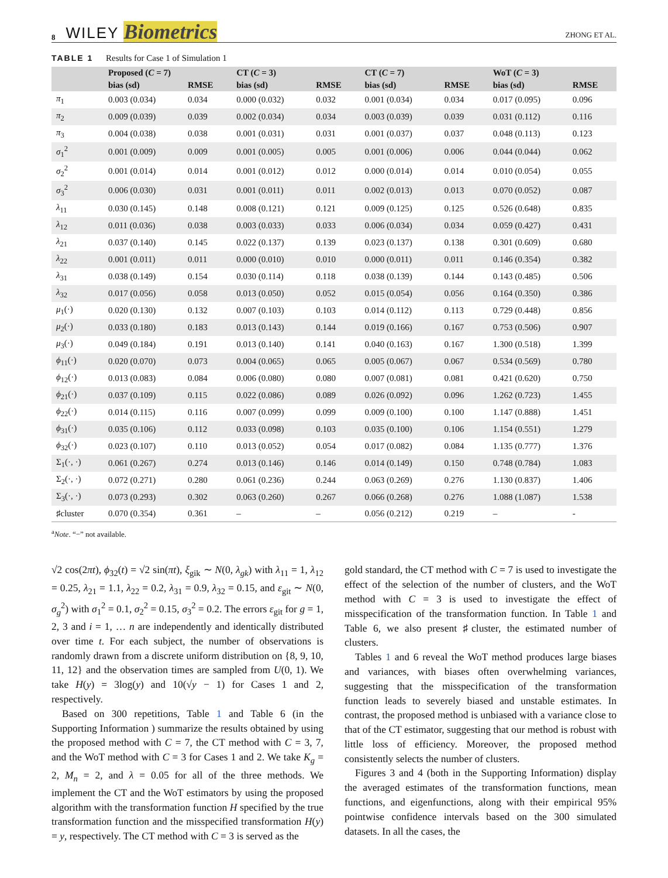8 WILEY Biometrics ZHONG ET AL.
TABLE 1 Results for Case 1 of Simulation 1
| | Proposed ( C = 7) | | CT ( C = 3) | | CT ( C = 7) | | WoT ( C = 3) | |
| --- | --- | --- | --- | --- | --- | --- | --- | --- |
| | bias (sd) | RMSE | bias (sd) | RMSE | bias (sd) | RMSE | bias (sd) | RMSE |
| π<sub>1</sub> | 0.003 (0.034) | 0.034 | 0.000 (0.032) | 0.032 | 0.001 (0.034) | 0.034 | 0.017 (0.095) | 0.096 |
| π<sub>2</sub> | 0.009 (0.039) | 0.039 | 0.002 (0.034) | 0.034 | 0.003 (0.039) | 0.039 | 0.031 (0.112) | 0.116 |
| π<sub>3</sub> | 0.004 (0.038) | 0.038 | 0.001 (0.031) | 0.031 | 0.001 (0.037) | 0.037 | 0.048 (0.113) | 0.123 |
| σ<sub>1</sub><sup>2</sup> | 0.001 (0.009) | 0.009 | 0.001 (0.005) | 0.005 | 0.001 (0.006) | 0.006 | 0.044 (0.044) | 0.062 |
| σ<sub>2</sub><sup>2</sup> | 0.001 (0.014) | 0.014 | 0.001 (0.012) | 0.012 | 0.000 (0.014) | 0.014 | 0.010 (0.054) | 0.055 |
| σ<sub>3</sub><sup>2</sup> | 0.006 (0.030) | 0.031 | 0.001 (0.011) | 0.011 | 0.002 (0.013) | 0.013 | 0.070 (0.052) | 0.087 |
| λ<sub>11</sub> | 0.030 (0.145) | 0.148 | 0.008 (0.121) | 0.121 | 0.009 (0.125) | 0.125 | 0.526 (0.648) | 0.835 |
| λ<sub>12</sub> | 0.011 (0.036) | 0.038 | 0.003 (0.033) | 0.033 | 0.006 (0.034) | 0.034 | 0.059 (0.427) | 0.431 |
| λ<sub>21</sub> | 0.037 (0.140) | 0.145 | 0.022 (0.137) | 0.139 | 0.023 (0.137) | 0.138 | 0.301 (0.609) | 0.680 |
| λ<sub>22</sub> | 0.001 (0.011) | 0.011 | 0.000 (0.010) | 0.010 | 0.000 (0.011) | 0.011 | 0.146 (0.354) | 0.382 |
| λ<sub>31</sub> | 0.038 (0.149) | 0.154 | 0.030 (0.114) | 0.118 | 0.038 (0.139) | 0.144 | 0.143 (0.485) | 0.506 |
| λ<sub>32</sub> | 0.017 (0.056) | 0.058 | 0.013 (0.050) | 0.052 | 0.015 (0.054) | 0.056 | 0.164 (0.350) | 0.386 |
| μ<sub>1</sub>(·) | 0.020 (0.130) | 0.132 | 0.007 (0.103) | 0.103 | 0.014 (0.112) | 0.113 | 0.729 (0.448) | 0.856 |
| μ<sub>2</sub>(·) | 0.033 (0.180) | 0.183 | 0.013 (0.143) | 0.144 | 0.019 (0.166) | 0.167 | 0.753 (0.506) | 0.907 |
| μ<sub>3</sub>(·) | 0.049 (0.184) | 0.191 | 0.013 (0.140) | 0.141 | 0.040 (0.163) | 0.167 | 1.300 (0.518) | 1.399 |
| ϕ<sub>11</sub>(·) | 0.020 (0.070) | 0.073 | 0.004 (0.065) | 0.065 | 0.005 (0.067) | 0.067 | 0.534 (0.569) | 0.780 |
| ϕ<sub>12</sub>(·) | 0.013 (0.083) | 0.084 | 0.006 (0.080) | 0.080 | 0.007 (0.081) | 0.081 | 0.421 (0.620) | 0.750 |
| ϕ<sub>21</sub>(·) | 0.037 (0.109) | 0.115 | 0.022 (0.086) | 0.089 | 0.026 (0.092) | 0.096 | 1.262 (0.723) | 1.455 |
| ϕ<sub>22</sub>(·) | 0.014 (0.115) | 0.116 | 0.007 (0.099) | 0.099 | 0.009 (0.100) | 0.100 | 1.147 (0.888) | 1.451 |
| ϕ<sub>31</sub>(·) | 0.035 (0.106) | 0.112 | 0.033 (0.098) | 0.103 | 0.035 (0.100) | 0.106 | 1.154 (0.551) | 1.279 |
| ϕ<sub>32</sub>(·) | 0.023 (0.107) | 0.110 | 0.013 (0.052) | 0.054 | 0.017 (0.082) | 0.084 | 1.135 (0.777) | 1.376 |
| Σ<sub>1</sub>(·, ·) | 0.061 (0.267) | 0.274 | 0.013 (0.146) | 0.146 | 0.014 (0.149) | 0.150 | 0.748 (0.784) | 1.083 |
| Σ<sub>2</sub>(·, ·) | 0.072 (0.271) | 0.280 | 0.061 (0.236) | 0.244 | 0.063 (0.269) | 0.276 | 1.130 (0.837) | 1.406 |
| Σ<sub>3</sub>(·, ·) | 0.073 (0.293) | 0.302 | 0.063 (0.260) | 0.267 | 0.066 (0.268) | 0.276 | 1.088 (1.087) | 1.538 |
| ♯cluster | 0.070 (0.354) | 0.361 | – | – | 0.056 (0.212) | 0.219 | – | - |
<sup>a</sup> Note. “−” not available.
√2 cos(2πt), ϕ<sub>32</sub>(t) = √2 sin(πt), ξ<sub>gik</sub> ∼ N(0, λ<sub>gk</sub>) with λ<sub>11</sub> = 1, λ<sub>12</sub> = 0.25, λ<sub>21</sub> = 1.1, λ<sub>22</sub> = 0.2, λ<sub>31</sub> = 0.9, λ<sub>32</sub> = 0.15, and ε<sub>git</sub> ∼ N(0, σ<sub>g</sub><sup>2</sup>) with σ<sub>1</sub><sup>2</sup> = 0.1, σ<sub>2</sub><sup>2</sup> = 0.15, σ<sub>3</sub><sup>2</sup> = 0.2. The errors ε<sub>git</sub> for g = 1, 2, 3 and i = 1, … n are independently and identically distributed over time t. For each subject, the number of observations is randomly drawn from a discrete uniform distribution on {8, 9, 10, 11, 12} and the observation times are sampled from U(0, 1). We take H(y) = 3log(y) and 10(√y − 1) for Cases 1 and 2, respectively.
Based on 300 repetitions, Table 1 and Table 6 (in the Supporting Information ) summarize the results obtained by using the proposed method with C = 7, the CT method with C = 3, 7, and the WoT method with C = 3 for Cases 1 and 2. We take K<sub>g</sub> = 2, M<sub>n</sub> = 2, and λ = 0.05 for all of the three methods. We implement the CT and the WoT estimators by using the proposed algorithm with the transformation function H specified by the true transformation function and the misspecified transformation H(y) = y, respectively. The CT method with C = 3 is served as the
gold standard, the CT method with C = 7 is used to investigate the effect of the selection of the number of clusters, and the WoT method with C = 3 is used to investigate the effect of misspecification of the transformation function. In Table 1 and Table 6, we also present ♯cluster, the estimated number of clusters.
Tables 1 and 6 reveal the WoT method produces large biases and variances, with biases often overwhelming variances, suggesting that the misspecification of the transformation function leads to severely biased and unstable estimates. In contrast, the proposed method is unbiased with a variance close to that of the CT estimator, suggesting that our method is robust with little loss of efficiency. Moreover, the proposed method consistently selects the number of clusters.
Figures 3 and 4 (both in the Supporting Information) display the averaged estimates of the transformation functions, mean functions, and eigenfunctions, along with their empirical 95% pointwise confidence intervals based on the 300 simulated datasets. In all the cases, the